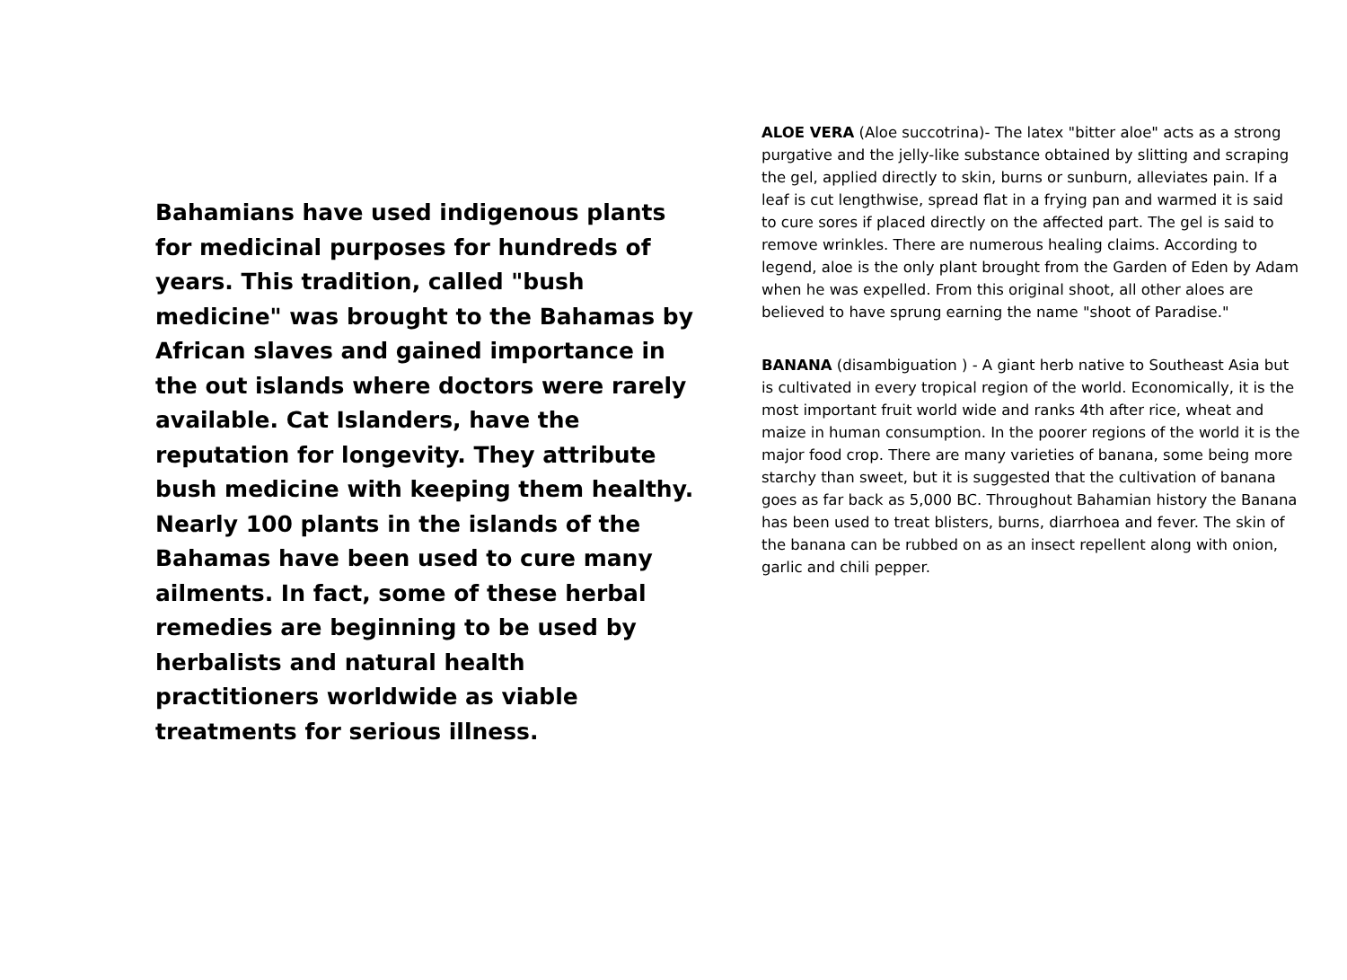Bahamians have used indigenous plants for medicinal purposes for hundreds of years. This tradition, called "bush medicine" was brought to the Bahamas by African slaves and gained importance in the out islands where doctors were rarely available. Cat Islanders, have the reputation for longevity. They attribute bush medicine with keeping them healthy. Nearly 100 plants in the islands of the Bahamas have been used to cure many ailments. In fact, some of these herbal remedies are beginning to be used by herbalists and natural health practitioners worldwide as viable treatments for serious illness.
ALOE VERA (Aloe succotrina)- The latex "bitter aloe" acts as a strong purgative and the jelly-like substance obtained by slitting and scraping the gel, applied directly to skin, burns or sunburn, alleviates pain. If a leaf is cut lengthwise, spread flat in a frying pan and warmed it is said to cure sores if placed directly on the affected part. The gel is said to remove wrinkles. There are numerous healing claims. According to legend, aloe is the only plant brought from the Garden of Eden by Adam when he was expelled. From this original shoot, all other aloes are believed to have sprung earning the name "shoot of Paradise."
BANANA (disambiguation ) - A giant herb native to Southeast Asia but is cultivated in every tropical region of the world. Economically, it is the most important fruit world wide and ranks 4th after rice, wheat and maize in human consumption. In the poorer regions of the world it is the major food crop. There are many varieties of banana, some being more starchy than sweet, but it is suggested that the cultivation of banana goes as far back as 5,000 BC. Throughout Bahamian history the Banana has been used to treat blisters, burns, diarrhoea and fever. The skin of the banana can be rubbed on as an insect repellent along with onion, garlic and chili pepper.